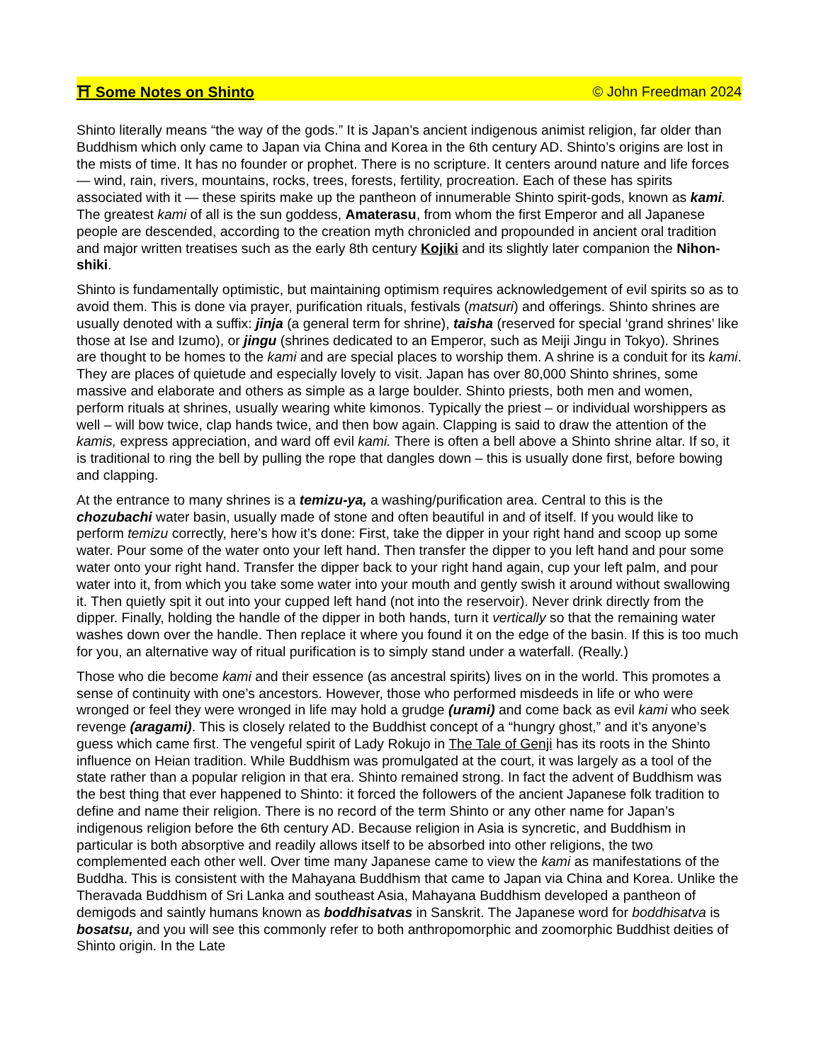⛩ Some Notes on Shinto © John Freedman 2024
Shinto literally means “the way of the gods.” It is Japan’s ancient indigenous animist religion, far older than Buddhism which only came to Japan via China and Korea in the 6th century AD. Shinto’s origins are lost in the mists of time. It has no founder or prophet. There is no scripture. It centers around nature and life forces — wind, rain, rivers, mountains, rocks, trees, forests, fertility, procreation. Each of these has spirits associated with it — these spirits make up the pantheon of innumerable Shinto spirit-gods, known as kami. The greatest kami of all is the sun goddess, Amaterasu, from whom the first Emperor and all Japanese people are descended, according to the creation myth chronicled and propounded in ancient oral tradition and major written treatises such as the early 8th century Kojiki and its slightly later companion the Nihon-shiki.
Shinto is fundamentally optimistic, but maintaining optimism requires acknowledgement of evil spirits so as to avoid them. This is done via prayer, purification rituals, festivals (matsuri) and offerings. Shinto shrines are usually denoted with a suffix: jinja (a general term for shrine), taisha (reserved for special ‘grand shrines’ like those at Ise and Izumo), or jingu (shrines dedicated to an Emperor, such as Meiji Jingu in Tokyo). Shrines are thought to be homes to the kami and are special places to worship them. A shrine is a conduit for its kami. They are places of quietude and especially lovely to visit. Japan has over 80,000 Shinto shrines, some massive and elaborate and others as simple as a large boulder. Shinto priests, both men and women, perform rituals at shrines, usually wearing white kimonos. Typically the priest – or individual worshippers as well – will bow twice, clap hands twice, and then bow again. Clapping is said to draw the attention of the kamis, express appreciation, and ward off evil kami. There is often a bell above a Shinto shrine altar. If so, it is traditional to ring the bell by pulling the rope that dangles down – this is usually done first, before bowing and clapping.
At the entrance to many shrines is a temizu-ya, a washing/purification area. Central to this is the chozubachi water basin, usually made of stone and often beautiful in and of itself. If you would like to perform temizu correctly, here’s how it’s done: First, take the dipper in your right hand and scoop up some water. Pour some of the water onto your left hand. Then transfer the dipper to you left hand and pour some water onto your right hand. Transfer the dipper back to your right hand again, cup your left palm, and pour water into it, from which you take some water into your mouth and gently swish it around without swallowing it. Then quietly spit it out into your cupped left hand (not into the reservoir). Never drink directly from the dipper. Finally, holding the handle of the dipper in both hands, turn it vertically so that the remaining water washes down over the handle. Then replace it where you found it on the edge of the basin. If this is too much for you, an alternative way of ritual purification is to simply stand under a waterfall. (Really.)
Those who die become kami and their essence (as ancestral spirits) lives on in the world. This promotes a sense of continuity with one’s ancestors. However, those who performed misdeeds in life or who were wronged or feel they were wronged in life may hold a grudge (urami) and come back as evil kami who seek revenge (aragami). This is closely related to the Buddhist concept of a “hungry ghost,” and it’s anyone’s guess which came first. The vengeful spirit of Lady Rokujo in The Tale of Genji has its roots in the Shinto influence on Heian tradition. While Buddhism was promulgated at the court, it was largely as a tool of the state rather than a popular religion in that era. Shinto remained strong. In fact the advent of Buddhism was the best thing that ever happened to Shinto: it forced the followers of the ancient Japanese folk tradition to define and name their religion. There is no record of the term Shinto or any other name for Japan’s indigenous religion before the 6th century AD. Because religion in Asia is syncretic, and Buddhism in particular is both absorptive and readily allows itself to be absorbed into other religions, the two complemented each other well. Over time many Japanese came to view the kami as manifestations of the Buddha. This is consistent with the Mahayana Buddhism that came to Japan via China and Korea. Unlike the Theravada Buddhism of Sri Lanka and southeast Asia, Mahayana Buddhism developed a pantheon of demigods and saintly humans known as boddhisatvas in Sanskrit. The Japanese word for boddhisatva is bosatsu, and you will see this commonly refer to both anthropomorphic and zoomorphic Buddhist deities of Shinto origin. In the Late